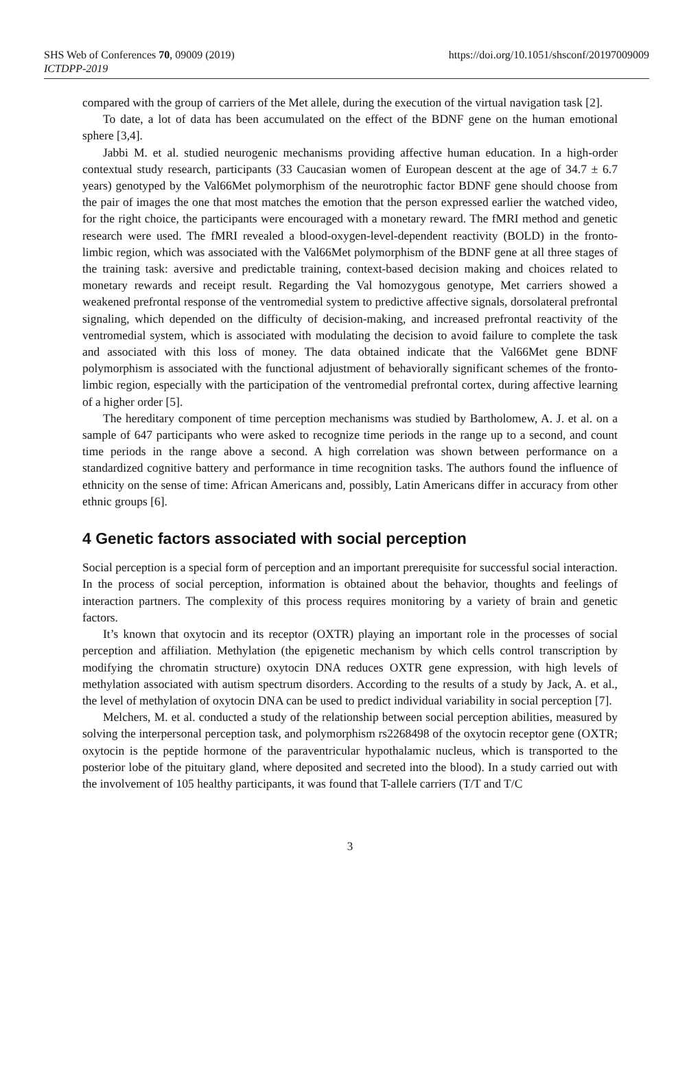SHS Web of Conferences 70, 09009 (2019)
ICTDPP-2019
https://doi.org/10.1051/shsconf/20197009009
compared with the group of carriers of the Met allele, during the execution of the virtual navigation task [2].
To date, a lot of data has been accumulated on the effect of the BDNF gene on the human emotional sphere [3,4].
Jabbi M. et al. studied neurogenic mechanisms providing affective human education. In a high-order contextual study research, participants (33 Caucasian women of European descent at the age of 34.7 ± 6.7 years) genotyped by the Val66Met polymorphism of the neurotrophic factor BDNF gene should choose from the pair of images the one that most matches the emotion that the person expressed earlier the watched video, for the right choice, the participants were encouraged with a monetary reward. The fMRI method and genetic research were used. The fMRI revealed a blood-oxygen-level-dependent reactivity (BOLD) in the fronto-limbic region, which was associated with the Val66Met polymorphism of the BDNF gene at all three stages of the training task: aversive and predictable training, context-based decision making and choices related to monetary rewards and receipt result. Regarding the Val homozygous genotype, Met carriers showed a weakened prefrontal response of the ventromedial system to predictive affective signals, dorsolateral prefrontal signaling, which depended on the difficulty of decision-making, and increased prefrontal reactivity of the ventromedial system, which is associated with modulating the decision to avoid failure to complete the task and associated with this loss of money. The data obtained indicate that the Val66Met gene BDNF polymorphism is associated with the functional adjustment of behaviorally significant schemes of the fronto-limbic region, especially with the participation of the ventromedial prefrontal cortex, during affective learning of a higher order [5].
The hereditary component of time perception mechanisms was studied by Bartholomew, A. J. et al. on a sample of 647 participants who were asked to recognize time periods in the range up to a second, and count time periods in the range above a second. A high correlation was shown between performance on a standardized cognitive battery and performance in time recognition tasks. The authors found the influence of ethnicity on the sense of time: African Americans and, possibly, Latin Americans differ in accuracy from other ethnic groups [6].
4 Genetic factors associated with social perception
Social perception is a special form of perception and an important prerequisite for successful social interaction. In the process of social perception, information is obtained about the behavior, thoughts and feelings of interaction partners. The complexity of this process requires monitoring by a variety of brain and genetic factors.
It’s known that oxytocin and its receptor (OXTR) playing an important role in the processes of social perception and affiliation. Methylation (the epigenetic mechanism by which cells control transcription by modifying the chromatin structure) oxytocin DNA reduces OXTR gene expression, with high levels of methylation associated with autism spectrum disorders. According to the results of a study by Jack, A. et al., the level of methylation of oxytocin DNA can be used to predict individual variability in social perception [7].
Melchers, M. et al. conducted a study of the relationship between social perception abilities, measured by solving the interpersonal perception task, and polymorphism rs2268498 of the oxytocin receptor gene (OXTR; oxytocin is the peptide hormone of the paraventricular hypothalamic nucleus, which is transported to the posterior lobe of the pituitary gland, where deposited and secreted into the blood). In a study carried out with the involvement of 105 healthy participants, it was found that T-allele carriers (T/T and T/C
3